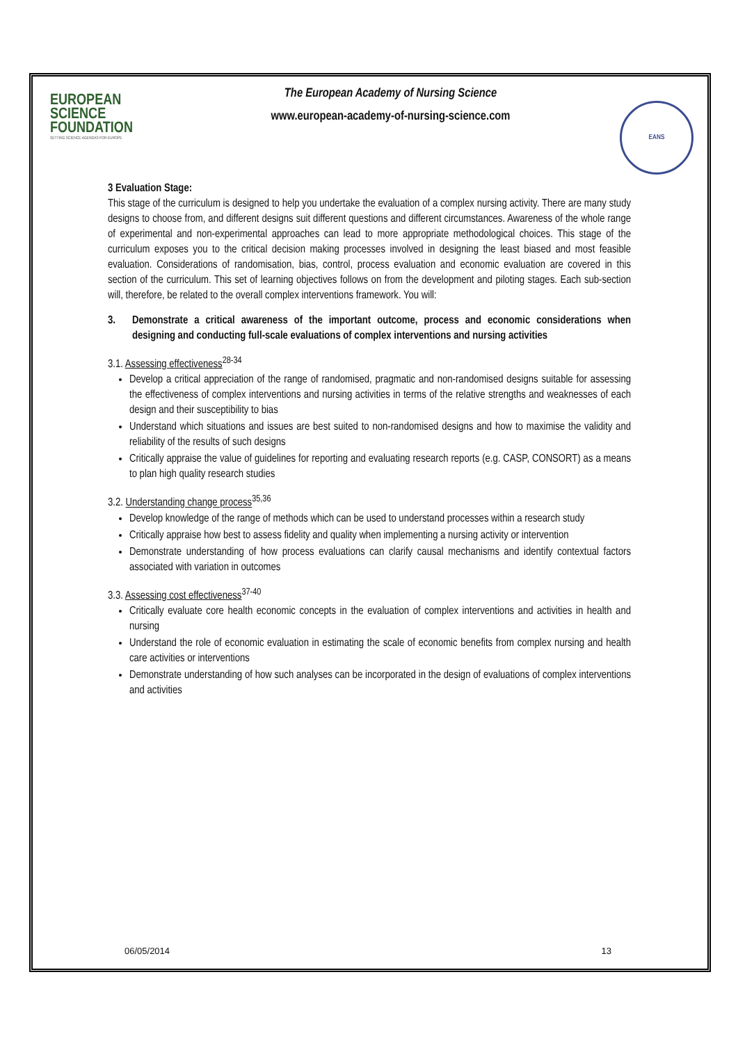EUROPEAN
SCIENCE
FOUNDATION
SETTING SCIENCE AGENDAS FOR EUROPE
The European Academy of Nursing Science
www.european-academy-of-nursing-science.com
EANS
3 Evaluation Stage:
This stage of the curriculum is designed to help you undertake the evaluation of a complex nursing activity. There are many study designs to choose from, and different designs suit different questions and different circumstances. Awareness of the whole range of experimental and non-experimental approaches can lead to more appropriate methodological choices. This stage of the curriculum exposes you to the critical decision making processes involved in designing the least biased and most feasible evaluation. Considerations of randomisation, bias, control, process evaluation and economic evaluation are covered in this section of the curriculum. This set of learning objectives follows on from the development and piloting stages. Each sub-section will, therefore, be related to the overall complex interventions framework. You will:
3. Demonstrate a critical awareness of the important outcome, process and economic considerations when designing and conducting full-scale evaluations of complex interventions and nursing activities
3.1. Assessing effectiveness<sup>28-34</sup>
Develop a critical appreciation of the range of randomised, pragmatic and non-randomised designs suitable for assessing the effectiveness of complex interventions and nursing activities in terms of the relative strengths and weaknesses of each design and their susceptibility to bias
Understand which situations and issues are best suited to non-randomised designs and how to maximise the validity and reliability of the results of such designs
Critically appraise the value of guidelines for reporting and evaluating research reports (e.g. CASP, CONSORT) as a means to plan high quality research studies
3.2. Understanding change process<sup>35,36</sup>
Develop knowledge of the range of methods which can be used to understand processes within a research study
Critically appraise how best to assess fidelity and quality when implementing a nursing activity or intervention
Demonstrate understanding of how process evaluations can clarify causal mechanisms and identify contextual factors associated with variation in outcomes
3.3. Assessing cost effectiveness<sup>37-40</sup>
Critically evaluate core health economic concepts in the evaluation of complex interventions and activities in health and nursing
Understand the role of economic evaluation in estimating the scale of economic benefits from complex nursing and health care activities or interventions
Demonstrate understanding of how such analyses can be incorporated in the design of evaluations of complex interventions and activities
06/05/2014 13